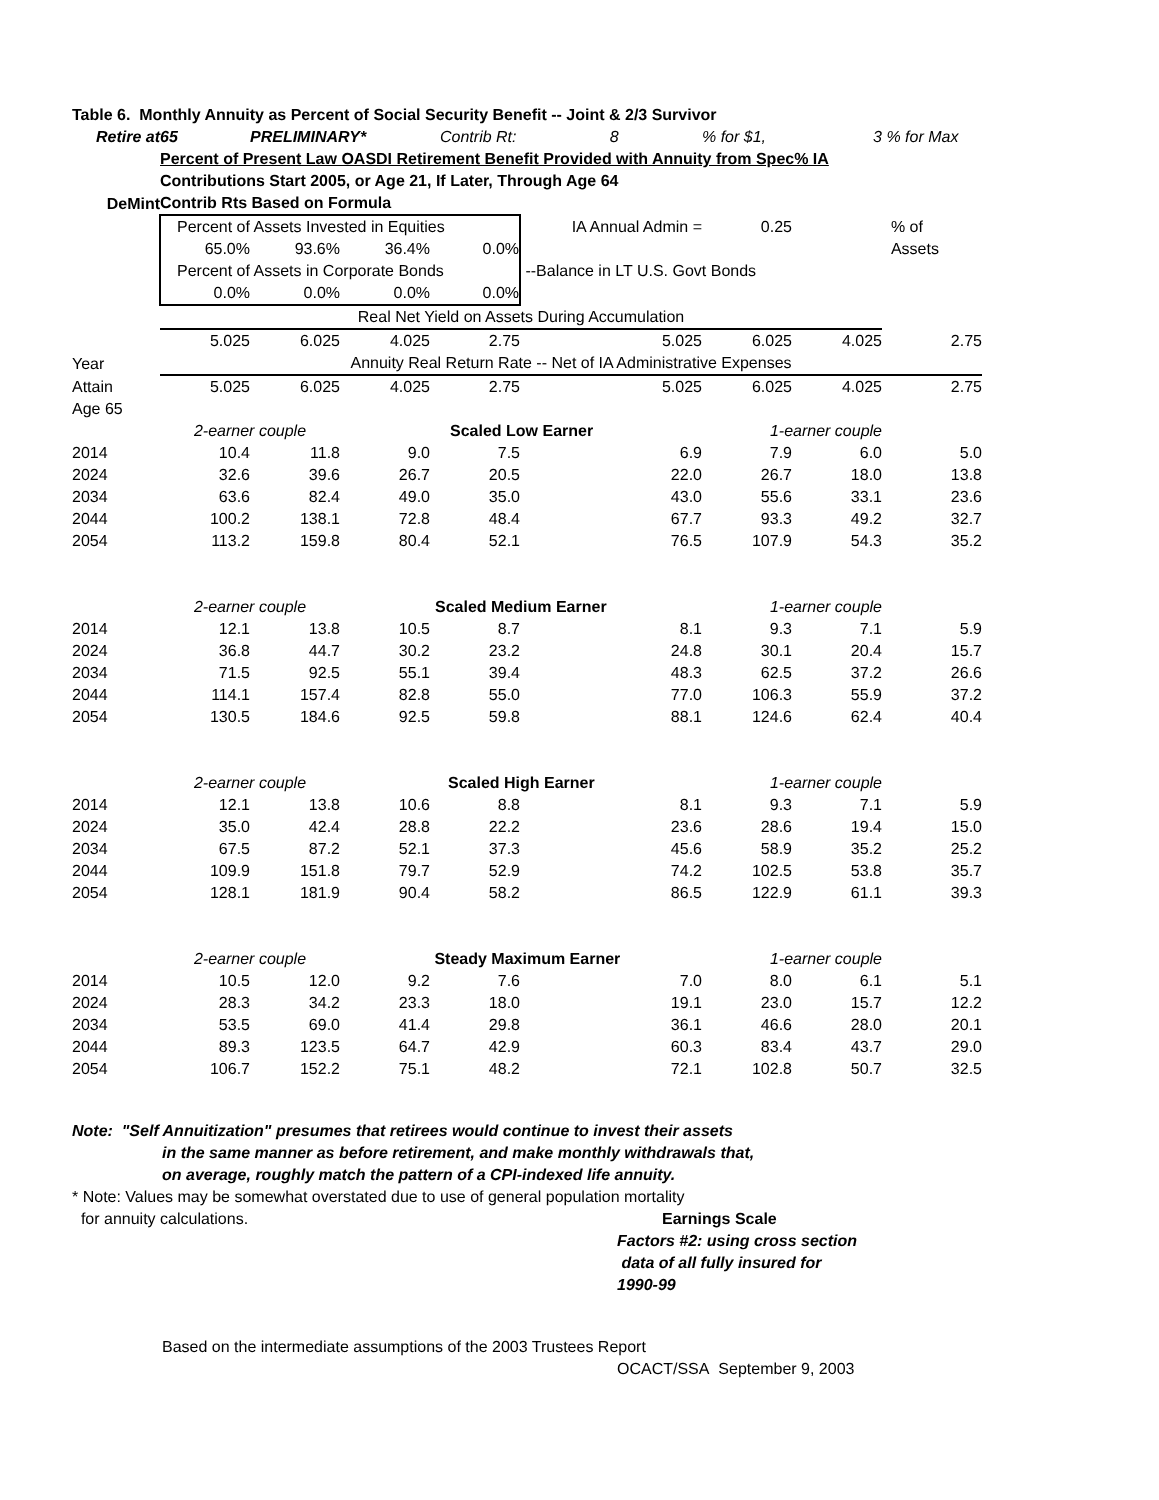| Table 6. Monthly Annuity as Percent of Social Security Benefit -- Joint & 2/3 Survivor | | | | | | | | |
| Retire at | 65 | PRELIMINARY* | | Contrib Rt: 8 | | % for $1, | 3 | % for Max |
| | Percent of Present Law OASDI Retirement Benefit Provided with Annuity from Spec% IA | | | | | | | |
| | Contributions Start 2005, or Age 21, If Later, Through Age 64 | | | | | | | |
| DeMint | Contrib Rts Based on Formula | | | | | | | |
| | Percent of Assets Invested in Equities | | | | IA Annual Admin = | 0.25 | | % of |
| | 65.0% | 93.6% | 36.4% | 0.0% | | | | Assets |
| | Percent of Assets in Corporate Bonds | | | | --Balance in LT U.S. Govt Bonds | | | |
| | 0.0% | 0.0% | 0.0% | 0.0% | | | | |
| | Real Net Yield on Assets During Accumulation | | | | | | | |
| | 5.025 | 6.025 | 4.025 | 2.75 | 5.025 | 6.025 | 4.025 | 2.75 |
| Year | Annuity Real Return Rate -- Net of IA Administrative Expenses | | | | | | | |
| Attain | 5.025 | 6.025 | 4.025 | 2.75 | 5.025 | 6.025 | 4.025 | 2.75 |
| Age 65 | | | | | | | | |
| | 2-earner couple | | | Scaled Low Earner | | 1-earner couple | | |
| 2014 | 10.4 | 11.8 | 9.0 | 7.5 | 6.9 | 7.9 | 6.0 | 5.0 |
| 2024 | 32.6 | 39.6 | 26.7 | 20.5 | 22.0 | 26.7 | 18.0 | 13.8 |
| 2034 | 63.6 | 82.4 | 49.0 | 35.0 | 43.0 | 55.6 | 33.1 | 23.6 |
| 2044 | 100.2 | 138.1 | 72.8 | 48.4 | 67.7 | 93.3 | 49.2 | 32.7 |
| 2054 | 113.2 | 159.8 | 80.4 | 52.1 | 76.5 | 107.9 | 54.3 | 35.2 |
| | 2-earner couple | | | Scaled Medium Earner | | 1-earner couple | | |
| 2014 | 12.1 | 13.8 | 10.5 | 8.7 | 8.1 | 9.3 | 7.1 | 5.9 |
| 2024 | 36.8 | 44.7 | 30.2 | 23.2 | 24.8 | 30.1 | 20.4 | 15.7 |
| 2034 | 71.5 | 92.5 | 55.1 | 39.4 | 48.3 | 62.5 | 37.2 | 26.6 |
| 2044 | 114.1 | 157.4 | 82.8 | 55.0 | 77.0 | 106.3 | 55.9 | 37.2 |
| 2054 | 130.5 | 184.6 | 92.5 | 59.8 | 88.1 | 124.6 | 62.4 | 40.4 |
| | 2-earner couple | | | Scaled High Earner | | 1-earner couple | | |
| 2014 | 12.1 | 13.8 | 10.6 | 8.8 | 8.1 | 9.3 | 7.1 | 5.9 |
| 2024 | 35.0 | 42.4 | 28.8 | 22.2 | 23.6 | 28.6 | 19.4 | 15.0 |
| 2034 | 67.5 | 87.2 | 52.1 | 37.3 | 45.6 | 58.9 | 35.2 | 25.2 |
| 2044 | 109.9 | 151.8 | 79.7 | 52.9 | 74.2 | 102.5 | 53.8 | 35.7 |
| 2054 | 128.1 | 181.9 | 90.4 | 58.2 | 86.5 | 122.9 | 61.1 | 39.3 |
| | 2-earner couple | | | Steady Maximum Earner | | 1-earner couple | | |
| 2014 | 10.5 | 12.0 | 9.2 | 7.6 | 7.0 | 8.0 | 6.1 | 5.1 |
| 2024 | 28.3 | 34.2 | 23.3 | 18.0 | 19.1 | 23.0 | 15.7 | 12.2 |
| 2034 | 53.5 | 69.0 | 41.4 | 29.8 | 36.1 | 46.6 | 28.0 | 20.1 |
| 2044 | 89.3 | 123.5 | 64.7 | 42.9 | 60.3 | 83.4 | 43.7 | 29.0 |
| 2054 | 106.7 | 152.2 | 75.1 | 48.2 | 72.1 | 102.8 | 50.7 | 32.5 |
Note: "Self Annuitization" presumes that retirees would continue to invest their assets
in the same manner as before retirement, and make monthly withdrawals that,
on average, roughly match the pattern of a CPI-indexed life annuity.
* Note: Values may be somewhat overstated due to use of general population mortality
for annuity calculations. Earnings Scale
Factors #2: using cross section
data of all fully insured for
1990-99
Based on the intermediate assumptions of the 2003 Trustees Report
OCACT/SSA September 9, 2003